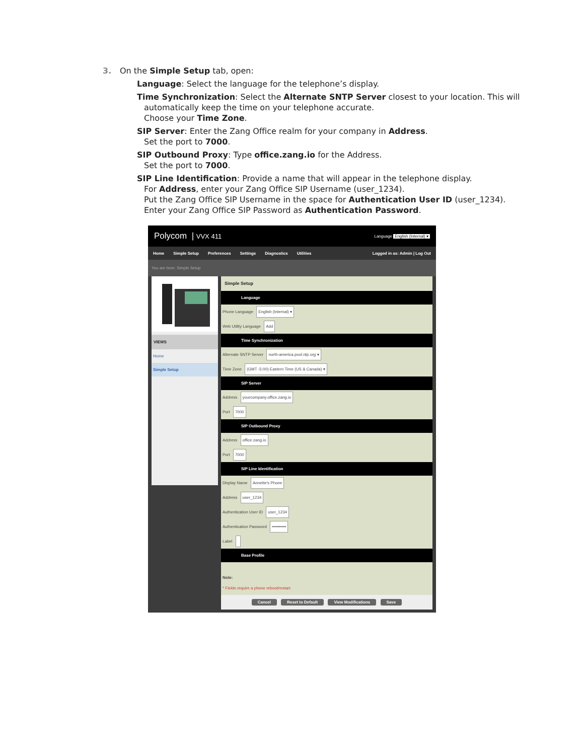3. On the Simple Setup tab, open:
Language: Select the language for the telephone’s display.
Time Synchronization: Select the Alternate SNTP Server closest to your location. This will
automatically keep the time on your telephone accurate.
Choose your Time Zone.
SIP Server: Enter the Zang Office realm for your company in Address.
Set the port to 7000.
SIP Outbound Proxy: Type office.zang.io for the Address.
Set the port to 7000.
SIP Line Identification: Provide a name that will appear in the telephone display.
For Address, enter your Zang Office SIP Username (user_1234).
Put the Zang Office SIP Username in the space for Authentication User ID (user_1234).
Enter your Zang Office SIP Password as Authentication Password.
Polycom | VVX 411 Language English (Internal) ▾
Home Simple Setup Preferences Settings Diagnostics Utilities Logged in as: Admin | Log Out
You are here: Simple Setup
VIEWS
Home
Simple Setup
Simple Setup
Language
Phone Language English (Internal) ▾
Web Utility Language Add
Time Synchronization
Alternate SNTP Server north-america.pool.ntp.org ▾
Time Zone (GMT -5:00) Eastern Time (US & Canada) ▾
SIP Server
Address yourcompany.office.zang.io
Port 7000
SIP Outbound Proxy
Address office.zang.io
Port 7000
SIP Line Identification
Display Name Annette's Phone
Address user_1234
Authentication User ID user_1234
Authentication Password ••••••••••
Label
Base Profile
Note:
* Fields require a phone reboot/restart.
Cancel Reset to Default View Modifications Save